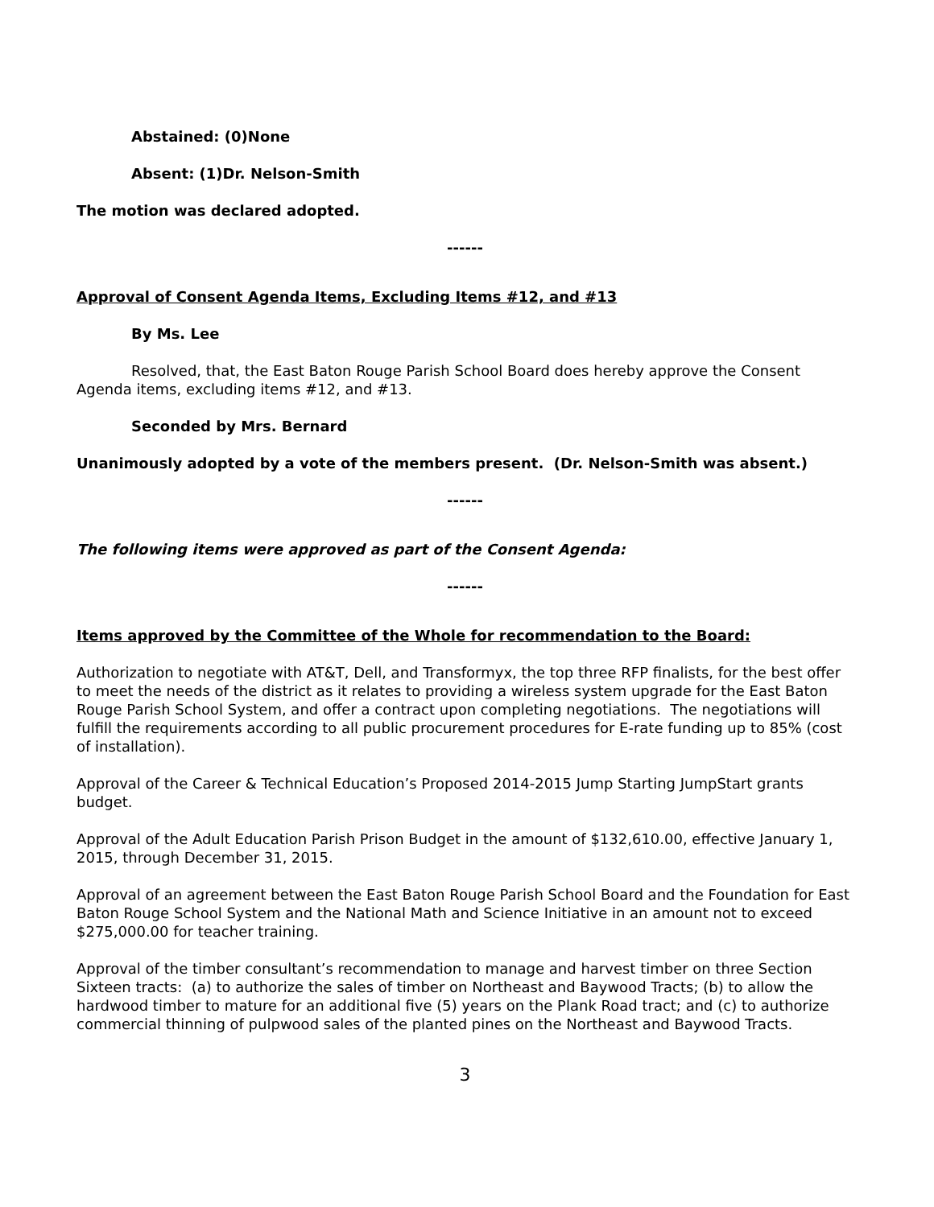Abstained: (0) None
Absent: (1) Dr. Nelson-Smith
The motion was declared adopted.
------
Approval of Consent Agenda Items, Excluding Items #12, and #13
By Ms. Lee
Resolved, that, the East Baton Rouge Parish School Board does hereby approve the Consent Agenda items, excluding items #12, and #13.
Seconded by Mrs. Bernard
Unanimously adopted by a vote of the members present. (Dr. Nelson-Smith was absent.)
------
The following items were approved as part of the Consent Agenda:
------
Items approved by the Committee of the Whole for recommendation to the Board:
Authorization to negotiate with AT&T, Dell, and Transformyx, the top three RFP finalists, for the best offer to meet the needs of the district as it relates to providing a wireless system upgrade for the East Baton Rouge Parish School System, and offer a contract upon completing negotiations. The negotiations will fulfill the requirements according to all public procurement procedures for E-rate funding up to 85% (cost of installation).
Approval of the Career & Technical Education’s Proposed 2014-2015 Jump Starting JumpStart grants budget.
Approval of the Adult Education Parish Prison Budget in the amount of $132,610.00, effective January 1, 2015, through December 31, 2015.
Approval of an agreement between the East Baton Rouge Parish School Board and the Foundation for East Baton Rouge School System and the National Math and Science Initiative in an amount not to exceed $275,000.00 for teacher training.
Approval of the timber consultant’s recommendation to manage and harvest timber on three Section Sixteen tracts: (a) to authorize the sales of timber on Northeast and Baywood Tracts; (b) to allow the hardwood timber to mature for an additional five (5) years on the Plank Road tract; and (c) to authorize commercial thinning of pulpwood sales of the planted pines on the Northeast and Baywood Tracts.
3